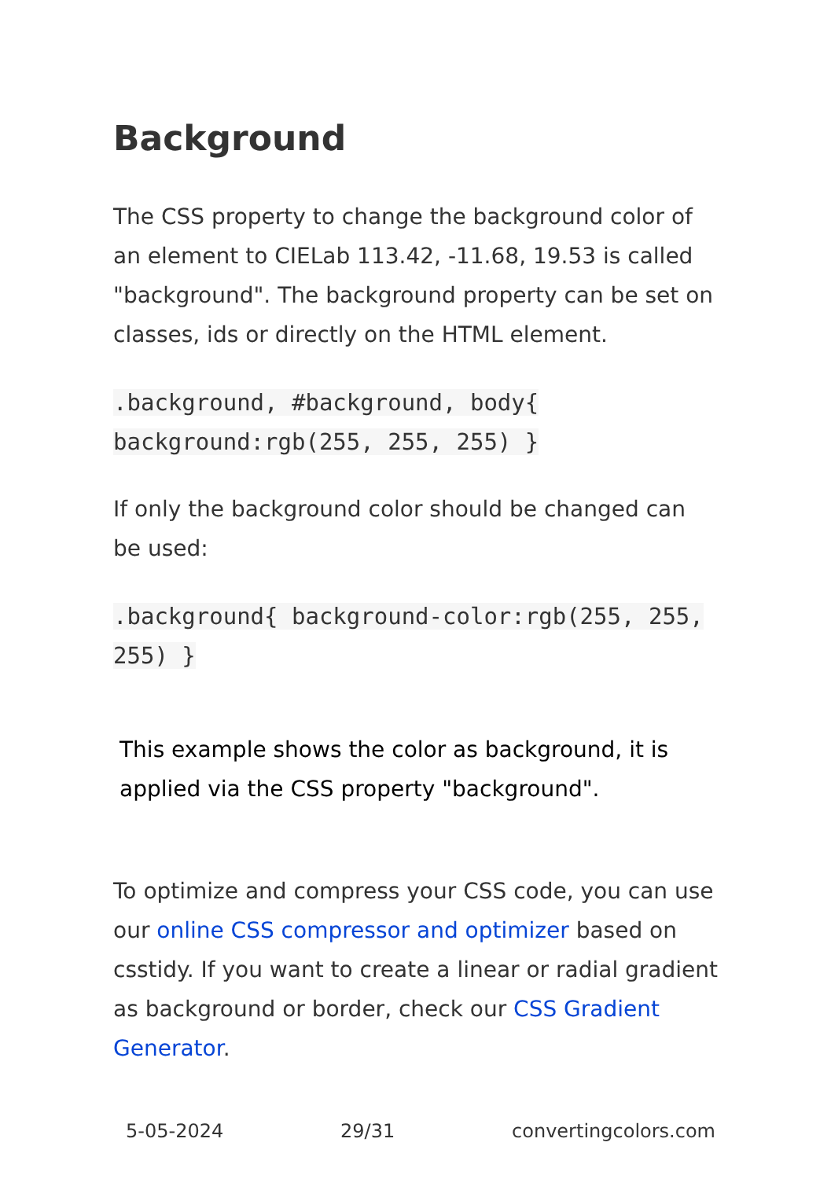Background
The CSS property to change the background color of an element to CIELab 113.42, -11.68, 19.53 is called "background". The background property can be set on classes, ids or directly on the HTML element.
.background, #background, body{ background:rgb(255, 255, 255) }
If only the background color should be changed can be used:
.background{ background-color:rgb(255, 255, 255) }
This example shows the color as background, it is applied via the CSS property "background".
To optimize and compress your CSS code, you can use our online CSS compressor and optimizer based on csstidy. If you want to create a linear or radial gradient as background or border, check our CSS Gradient Generator.
5-05-2024 29/31 convertingcolors.com